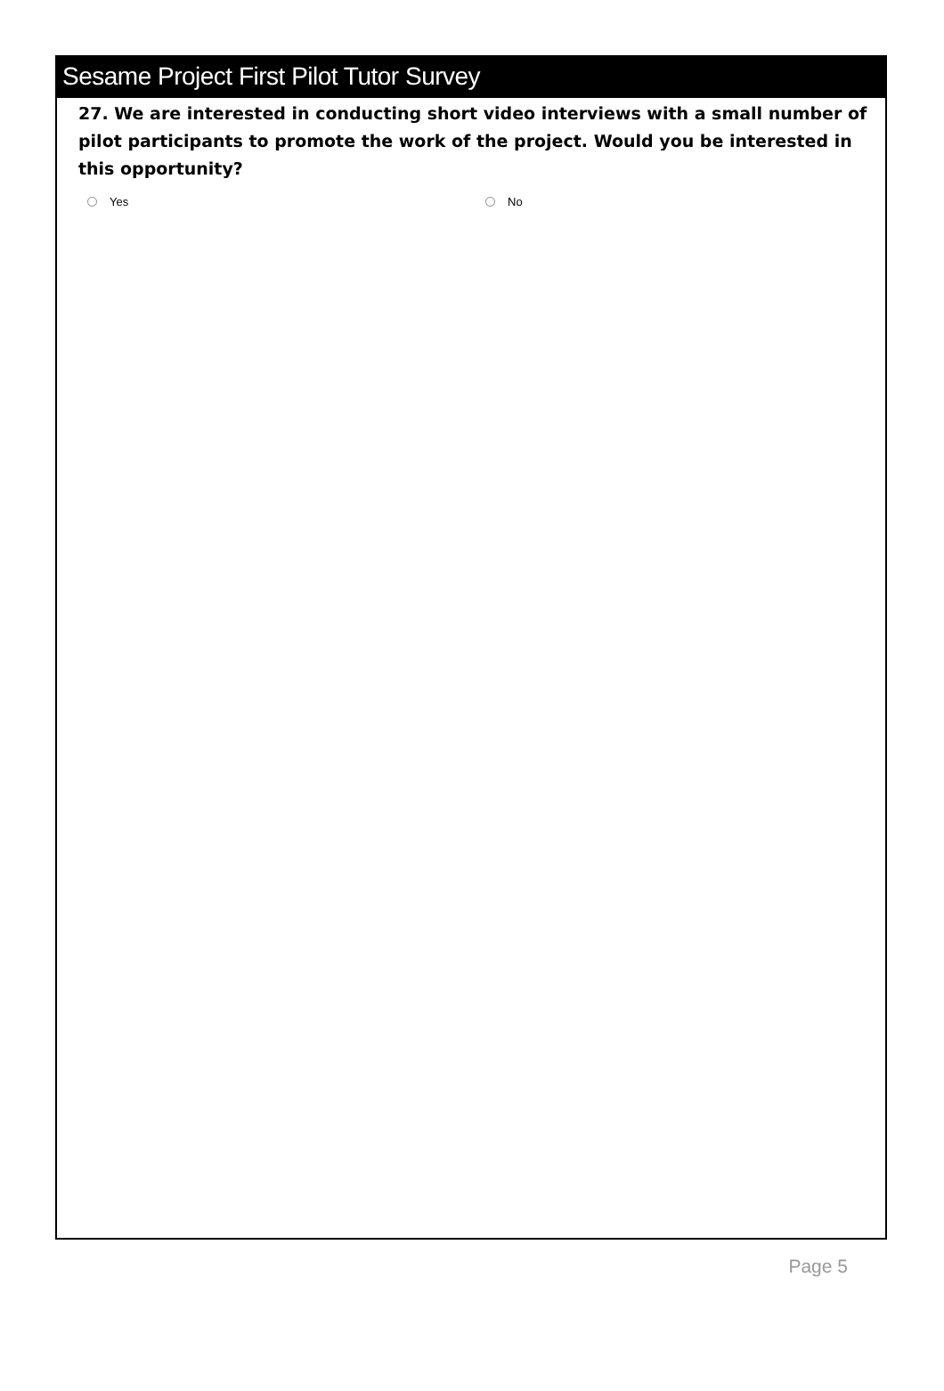Sesame Project First Pilot Tutor Survey
27. We are interested in conducting short video interviews with a small number of pilot participants to promote the work of the project. Would you be interested in this opportunity?
Yes No
Page 5